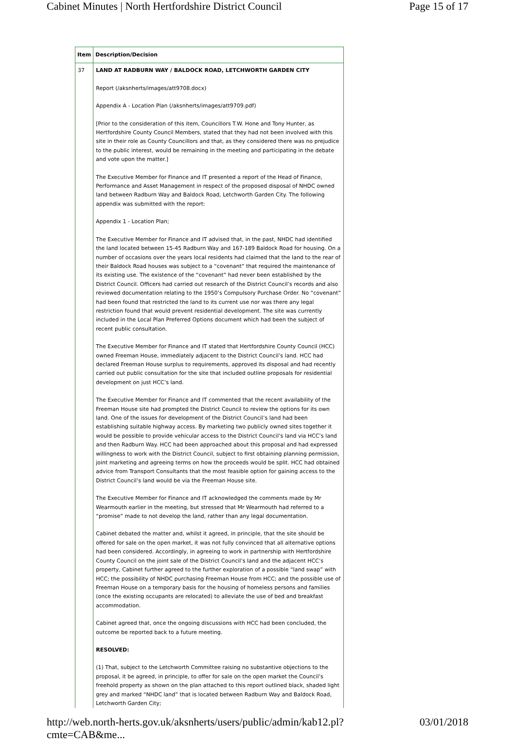Cabinet Minutes | North Hertfordshire District Council Page 15 of 17
| Item | Description/Decision |
| --- | --- |
| 37 | LAND AT RADBURN WAY / BALDOCK ROAD, LETCHWORTH GARDEN CITY Report (/aksnherts/images/att9708.docx) Appendix A - Location Plan (/aksnherts/images/att9709.pdf) [Prior to the consideration of this item, Councillors T.W. Hone and Tony Hunter, as Hertfordshire County Council Members, stated that they had not been involved with this site in their role as County Councillors and that, as they considered there was no prejudice to the public interest, would be remaining in the meeting and participating in the debate and vote upon the matter.] The Executive Member for Finance and IT presented a report of the Head of Finance, Performance and Asset Management in respect of the proposed disposal of NHDC owned land between Radburn Way and Baldock Road, Letchworth Garden City. The following appendix was submitted with the report: Appendix 1 - Location Plan; The Executive Member for Finance and IT advised that, in the past, NHDC had identified the land located between 15-45 Radburn Way and 167-189 Baldock Road for housing. On a number of occasions over the years local residents had claimed that the land to the rear of their Baldock Road houses was subject to a “covenant” that required the maintenance of its existing use. The existence of the “covenant” had never been established by the District Council. Officers had carried out research of the District Council’s records and also reviewed documentation relating to the 1950’s Compulsory Purchase Order. No “covenant” had been found that restricted the land to its current use nor was there any legal restriction found that would prevent residential development. The site was currently included in the Local Plan Preferred Options document which had been the subject of recent public consultation. The Executive Member for Finance and IT stated that Hertfordshire County Council (HCC) owned Freeman House, immediately adjacent to the District Council’s land. HCC had declared Freeman House surplus to requirements, approved its disposal and had recently carried out public consultation for the site that included outline proposals for residential development on just HCC’s land. The Executive Member for Finance and IT commented that the recent availability of the Freeman House site had prompted the District Council to review the options for its own land. One of the issues for development of the District Council’s land had been establishing suitable highway access. By marketing two publicly owned sites together it would be possible to provide vehicular access to the District Council’s land via HCC’s land and then Radburn Way. HCC had been approached about this proposal and had expressed willingness to work with the District Council, subject to first obtaining planning permission, joint marketing and agreeing terms on how the proceeds would be split. HCC had obtained advice from Transport Consultants that the most feasible option for gaining access to the District Council’s land would be via the Freeman House site. The Executive Member for Finance and IT acknowledged the comments made by Mr Wearmouth earlier in the meeting, but stressed that Mr Wearmouth had referred to a “promise” made to not develop the land, rather than any legal documentation. Cabinet debated the matter and, whilst it agreed, in principle, that the site should be offered for sale on the open market, it was not fully convinced that all alternative options had been considered. Accordingly, in agreeing to work in partnership with Hertfordshire County Council on the joint sale of the District Council’s land and the adjacent HCC’s property, Cabinet further agreed to the further exploration of a possible “land swap” with HCC; the possibility of NHDC purchasing Freeman House from HCC; and the possible use of Freeman House on a temporary basis for the housing of homeless persons and families (once the existing occupants are relocated) to alleviate the use of bed and breakfast accommodation. Cabinet agreed that, once the ongoing discussions with HCC had been concluded, the outcome be reported back to a future meeting. RESOLVED: (1) That, subject to the Letchworth Committee raising no substantive objections to the proposal, it be agreed, in principle, to offer for sale on the open market the Council’s freehold property as shown on the plan attached to this report outlined black, shaded light grey and marked “NHDC land” that is located between Radburn Way and Baldock Road, Letchworth Garden City; |
http://web.north-herts.gov.uk/aksnherts/users/public/admin/kab12.pl?cmte=CAB&me... 03/01/2018